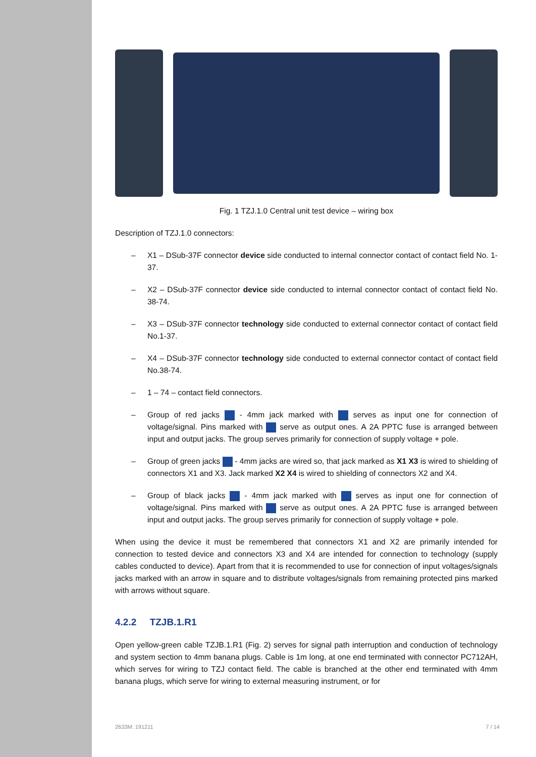Fig. 1 TZJ.1.0 Central unit test device – wiring box
Description of TZJ.1.0 connectors:
– X1 – DSub-37F connector device side conducted to internal connector contact of contact field No. 1-37.
– X2 – DSub-37F connector device side conducted to internal connector contact of contact field No. 38-74.
– X3 – DSub-37F connector technology side conducted to external connector contact of contact field No.1-37.
– X4 – DSub-37F connector technology side conducted to external connector contact of contact field No.38-74.
– 1 – 74 – contact field connectors.
– Group of red jacks - 4mm jack marked with serves as input one for connection of voltage/signal. Pins marked with serve as output ones. A 2A PPTC fuse is arranged between input and output jacks. The group serves primarily for connection of supply voltage + pole.
– Group of green jacks - 4mm jacks are wired so, that jack marked as X1 X3 is wired to shielding of connectors X1 and X3. Jack marked X2 X4 is wired to shielding of connectors X2 and X4.
– Group of black jacks - 4mm jack marked with serves as input one for connection of voltage/signal. Pins marked with serve as output ones. A 2A PPTC fuse is arranged between input and output jacks. The group serves primarily for connection of supply voltage + pole.
When using the device it must be remembered that connectors X1 and X2 are primarily intended for connection to tested device and connectors X3 and X4 are intended for connection to technology (supply cables conducted to device). Apart from that it is recommended to use for connection of input voltages/signals jacks marked with an arrow in square and to distribute voltages/signals from remaining protected pins marked with arrows without square.
4.2.2 TZJB.1.R1
Open yellow-green cable TZJB.1.R1 (Fig. 2) serves for signal path interruption and conduction of technology and system section to 4mm banana plugs. Cable is 1m long, at one end terminated with connector PC712AH, which serves for wiring to TZJ contact field. The cable is branched at the other end terminated with 4mm banana plugs, which serve for wiring to external measuring instrument, or for
2633M: 191211 7 / 14